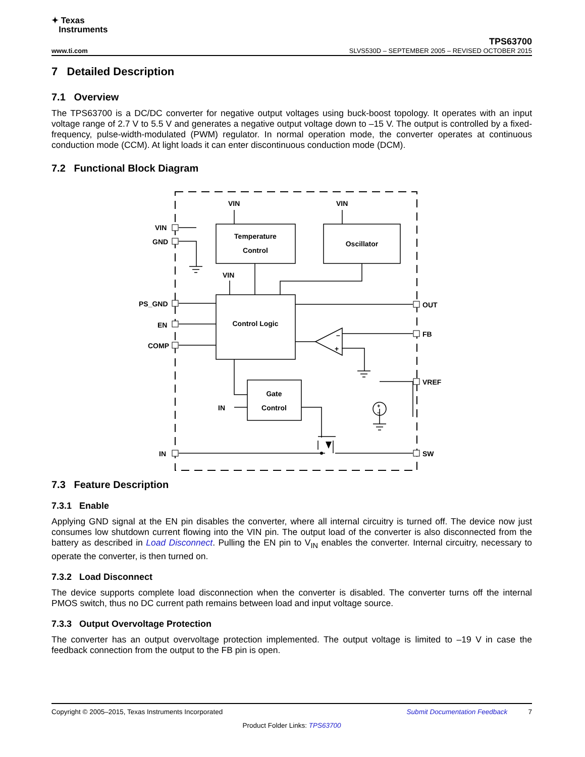✦ Texas
Instruments
TPS63700
www.ti.com SLVS530D – SEPTEMBER 2005 – REVISED OCTOBER 2015
7 Detailed Description
7.1 Overview
The TPS63700 is a DC/DC converter for negative output voltages using buck-boost topology. It operates with an input voltage range of 2.7 V to 5.5 V and generates a negative output voltage down to –15 V. The output is controlled by a fixed-frequency, pulse-width-modulated (PWM) regulator. In normal operation mode, the converter operates at continuous conduction mode (CCM). At light loads it can enter discontinuous conduction mode (DCM).
7.2 Functional Block Diagram
VIN
VIN
VIN
Temperature
Control
Oscillator
Control Logic
Gate
Control
IN
VIN
GND
PS_GND
EN
COMP
IN
OUT
FB
VREF
SW
–
+
+
–
7.3 Feature Description
7.3.1 Enable
Applying GND signal at the EN pin disables the converter, where all internal circuitry is turned off. The device now just consumes low shutdown current flowing into the VIN pin. The output load of the converter is also disconnected from the battery as described in Load Disconnect. Pulling the EN pin to V<sub>IN</sub> enables the converter. Internal circuitry, necessary to operate the converter, is then turned on.
7.3.2 Load Disconnect
The device supports complete load disconnection when the converter is disabled. The converter turns off the internal PMOS switch, thus no DC current path remains between load and input voltage source.
7.3.3 Output Overvoltage Protection
The converter has an output overvoltage protection implemented. The output voltage is limited to –19 V in case the feedback connection from the output to the FB pin is open.
Copyright © 2005–2015, Texas Instruments Incorporated Submit Documentation Feedback 7
Product Folder Links: TPS63700